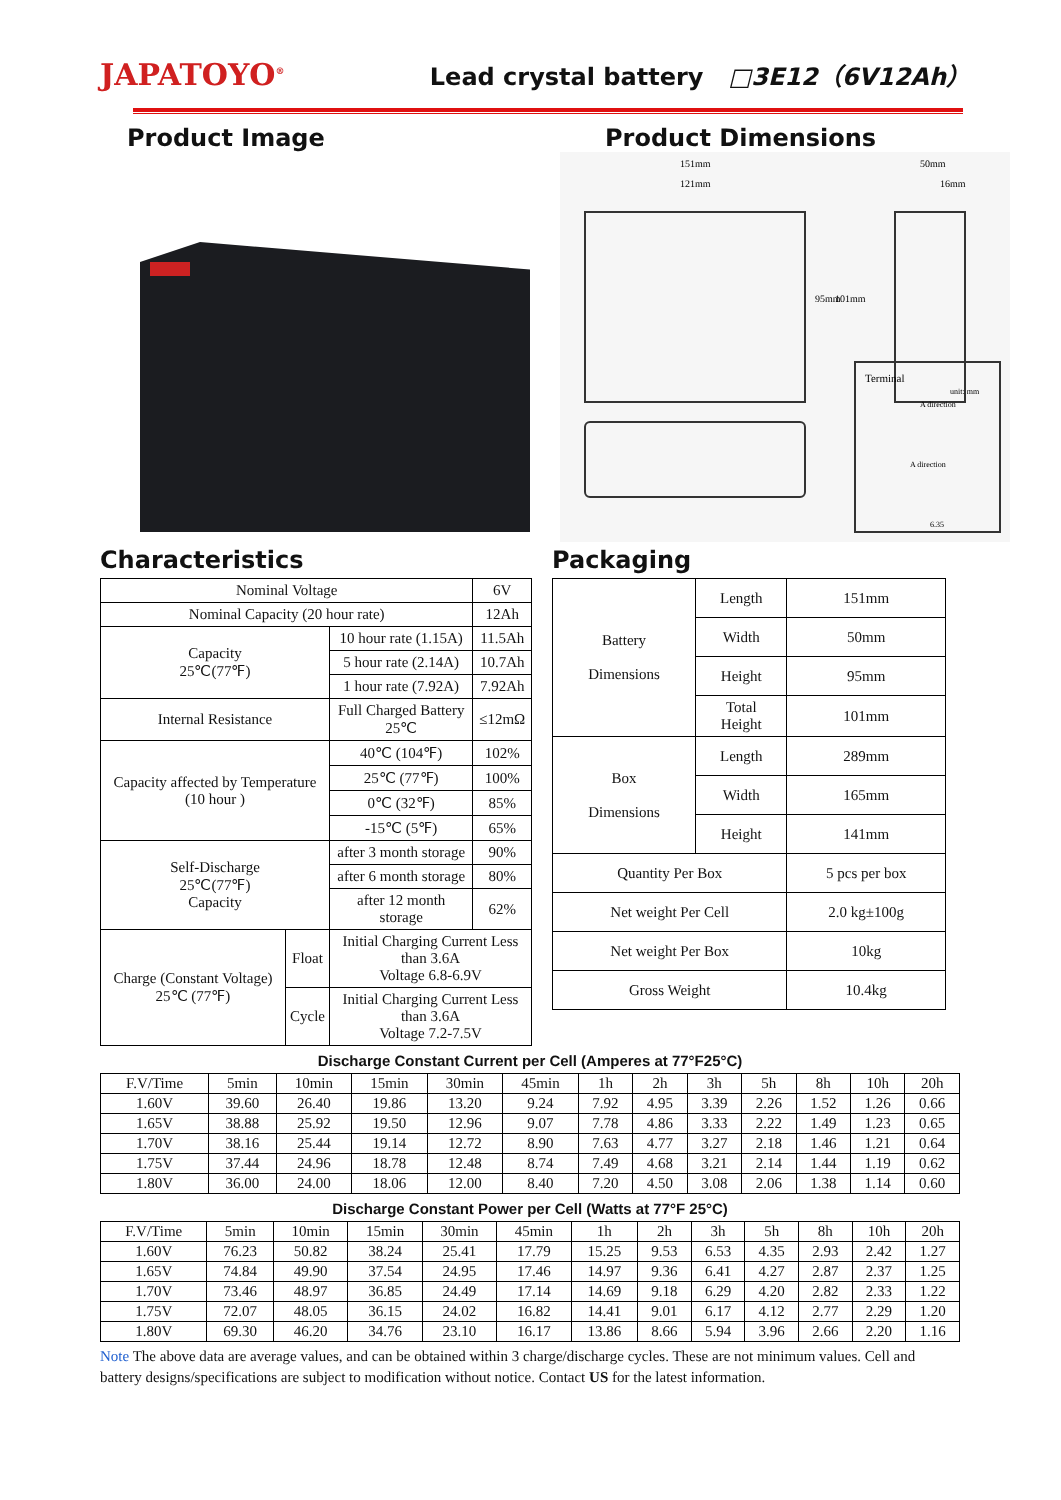JAPATOYO<sup>®</sup>
Lead crystal battery □3E12（6V12Ah）
Product Image Product Dimensions
151mm
121mm
50mm
16mm
95mm
101mm
Terminal
unit: mm
A direction
A direction
6.35
Characteristics
| Nominal Voltage | | | 6V |
| Nominal Capacity (20 hour rate) | | | 12Ah |
| Capacity 25℃(77℉) | | 10 hour rate (1.15A) | 11.5Ah |
| | | 5 hour rate (2.14A) | 10.7Ah |
| | | 1 hour rate (7.92A) | 7.92Ah |
| Internal Resistance | | Full Charged Battery 25℃ | ≤12mΩ |
| Capacity affected by Temperature (10 hour ) | | 40℃ (104℉) | 102% |
| | | 25℃ (77℉) | 100% |
| | | 0℃ (32℉) | 85% |
| | | -15℃ (5℉) | 65% |
| Self-Discharge 25℃(77℉) Capacity | | after 3 month storage | 90% |
| | | after 6 month storage | 80% |
| | | after 12 month storage | 62% |
| Charge (Constant Voltage) 25℃ (77℉) | Float | Initial Charging Current Less than 3.6A Voltage 6.8-6.9V | |
| | Cycle | Initial Charging Current Less than 3.6A Voltage 7.2-7.5V | |
Packaging
| Battery Dimensions | Length | 151mm |
| | Width | 50mm |
| | Height | 95mm |
| | Total Height | 101mm |
| Box Dimensions | Length | 289mm |
| | Width | 165mm |
| | Height | 141mm |
| Quantity Per Box | | 5 pcs per box |
| Net weight Per Cell | | 2.0 kg±100g |
| Net weight Per Box | | 10kg |
| Gross Weight | | 10.4kg |
Discharge Constant Current per Cell (Amperes at 77°F25°C)
| F.V/Time | 5min | 10min | 15min | 30min | 45min | 1h | 2h | 3h | 5h | 8h | 10h | 20h |
| --- | --- | --- | --- | --- | --- | --- | --- | --- | --- | --- | --- | --- |
| 1.60V | 39.60 | 26.40 | 19.86 | 13.20 | 9.24 | 7.92 | 4.95 | 3.39 | 2.26 | 1.52 | 1.26 | 0.66 |
| 1.65V | 38.88 | 25.92 | 19.50 | 12.96 | 9.07 | 7.78 | 4.86 | 3.33 | 2.22 | 1.49 | 1.23 | 0.65 |
| 1.70V | 38.16 | 25.44 | 19.14 | 12.72 | 8.90 | 7.63 | 4.77 | 3.27 | 2.18 | 1.46 | 1.21 | 0.64 |
| 1.75V | 37.44 | 24.96 | 18.78 | 12.48 | 8.74 | 7.49 | 4.68 | 3.21 | 2.14 | 1.44 | 1.19 | 0.62 |
| 1.80V | 36.00 | 24.00 | 18.06 | 12.00 | 8.40 | 7.20 | 4.50 | 3.08 | 2.06 | 1.38 | 1.14 | 0.60 |
Discharge Constant Power per Cell (Watts at 77°F 25°C)
| F.V/Time | 5min | 10min | 15min | 30min | 45min | 1h | 2h | 3h | 5h | 8h | 10h | 20h |
| --- | --- | --- | --- | --- | --- | --- | --- | --- | --- | --- | --- | --- |
| 1.60V | 76.23 | 50.82 | 38.24 | 25.41 | 17.79 | 15.25 | 9.53 | 6.53 | 4.35 | 2.93 | 2.42 | 1.27 |
| 1.65V | 74.84 | 49.90 | 37.54 | 24.95 | 17.46 | 14.97 | 9.36 | 6.41 | 4.27 | 2.87 | 2.37 | 1.25 |
| 1.70V | 73.46 | 48.97 | 36.85 | 24.49 | 17.14 | 14.69 | 9.18 | 6.29 | 4.20 | 2.82 | 2.33 | 1.22 |
| 1.75V | 72.07 | 48.05 | 36.15 | 24.02 | 16.82 | 14.41 | 9.01 | 6.17 | 4.12 | 2.77 | 2.29 | 1.20 |
| 1.80V | 69.30 | 46.20 | 34.76 | 23.10 | 16.17 | 13.86 | 8.66 | 5.94 | 3.96 | 2.66 | 2.20 | 1.16 |
Note The above data are average values, and can be obtained within 3 charge/discharge cycles. These are not minimum values. Cell and battery designs/specifications are subject to modification without notice. Contact US for the latest information.